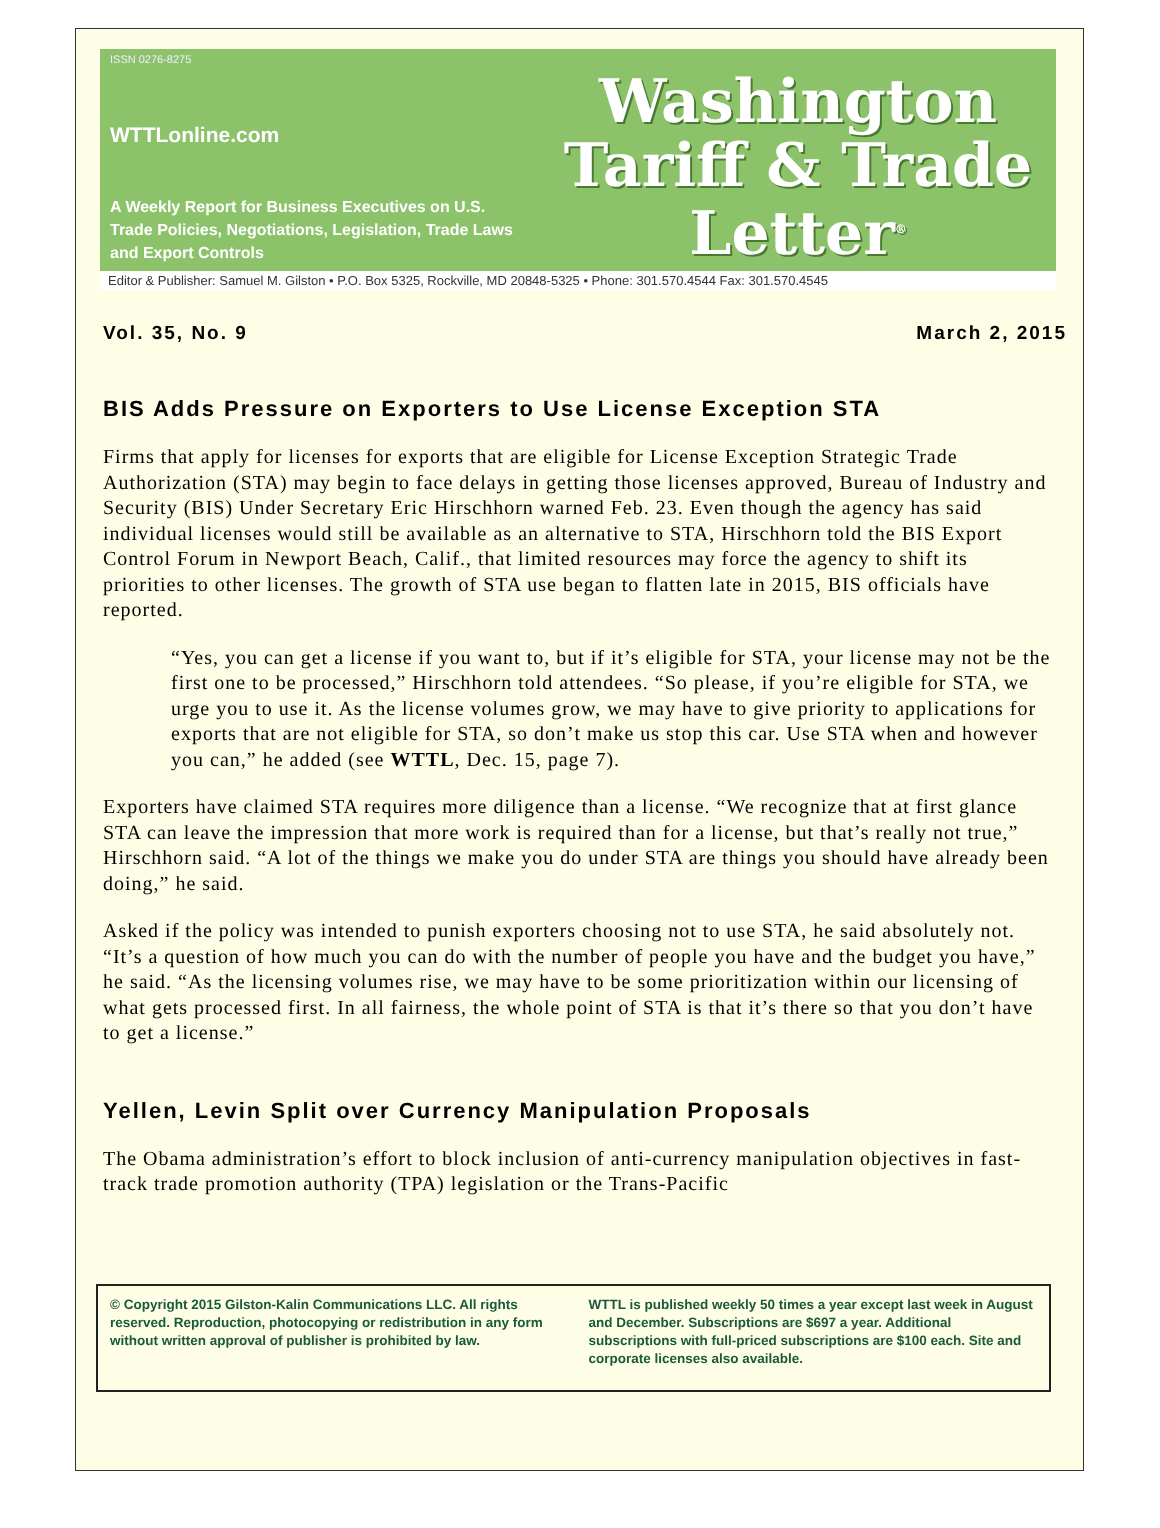ISSN 0276-8275
WTTLonline.com
A Weekly Report for Business Executives on U.S. Trade Policies, Negotiations, Legislation, Trade Laws and Export Controls
Washington
Tariff & Trade
Letter<sup>®</sup>
Editor & Publisher: Samuel M. Gilston • P.O. Box 5325, Rockville, MD 20848-5325 • Phone: 301.570.4544 Fax: 301.570.4545
Vol. 35, No. 9 March 2, 2015
BIS Adds Pressure on Exporters to Use License Exception STA
Firms that apply for licenses for exports that are eligible for License Exception Strategic Trade Authorization (STA) may begin to face delays in getting those licenses approved, Bureau of Industry and Security (BIS) Under Secretary Eric Hirschhorn warned Feb. 23. Even though the agency has said individual licenses would still be available as an alternative to STA, Hirschhorn told the BIS Export Control Forum in Newport Beach, Calif., that limited resources may force the agency to shift its priorities to other licenses. The growth of STA use began to flatten late in 2015, BIS officials have reported.
“Yes, you can get a license if you want to, but if it’s eligible for STA, your license may not be the first one to be processed,” Hirschhorn told attendees. “So please, if you’re eligible for STA, we urge you to use it. As the license volumes grow, we may have to give priority to applications for exports that are not eligible for STA, so don’t make us stop this car. Use STA when and however you can,” he added (see WTTL, Dec. 15, page 7).
Exporters have claimed STA requires more diligence than a license. “We recognize that at first glance STA can leave the impression that more work is required than for a license, but that’s really not true,” Hirschhorn said. “A lot of the things we make you do under STA are things you should have already been doing,” he said.
Asked if the policy was intended to punish exporters choosing not to use STA, he said absolutely not. “It’s a question of how much you can do with the number of people you have and the budget you have,” he said. “As the licensing volumes rise, we may have to be some prioritization within our licensing of what gets processed first. In all fairness, the whole point of STA is that it’s there so that you don’t have to get a license.”
Yellen, Levin Split over Currency Manipulation Proposals
The Obama administration’s effort to block inclusion of anti-currency manipulation objectives in fast-track trade promotion authority (TPA) legislation or the Trans-Pacific
© Copyright 2015 Gilston-Kalin Communications LLC. All rights reserved. Reproduction, photocopying or redistribution in any form without written approval of publisher is prohibited by law.
WTTL is published weekly 50 times a year except last week in August and December. Subscriptions are $697 a year. Additional subscriptions with full-priced subscriptions are $100 each. Site and corporate licenses also available.